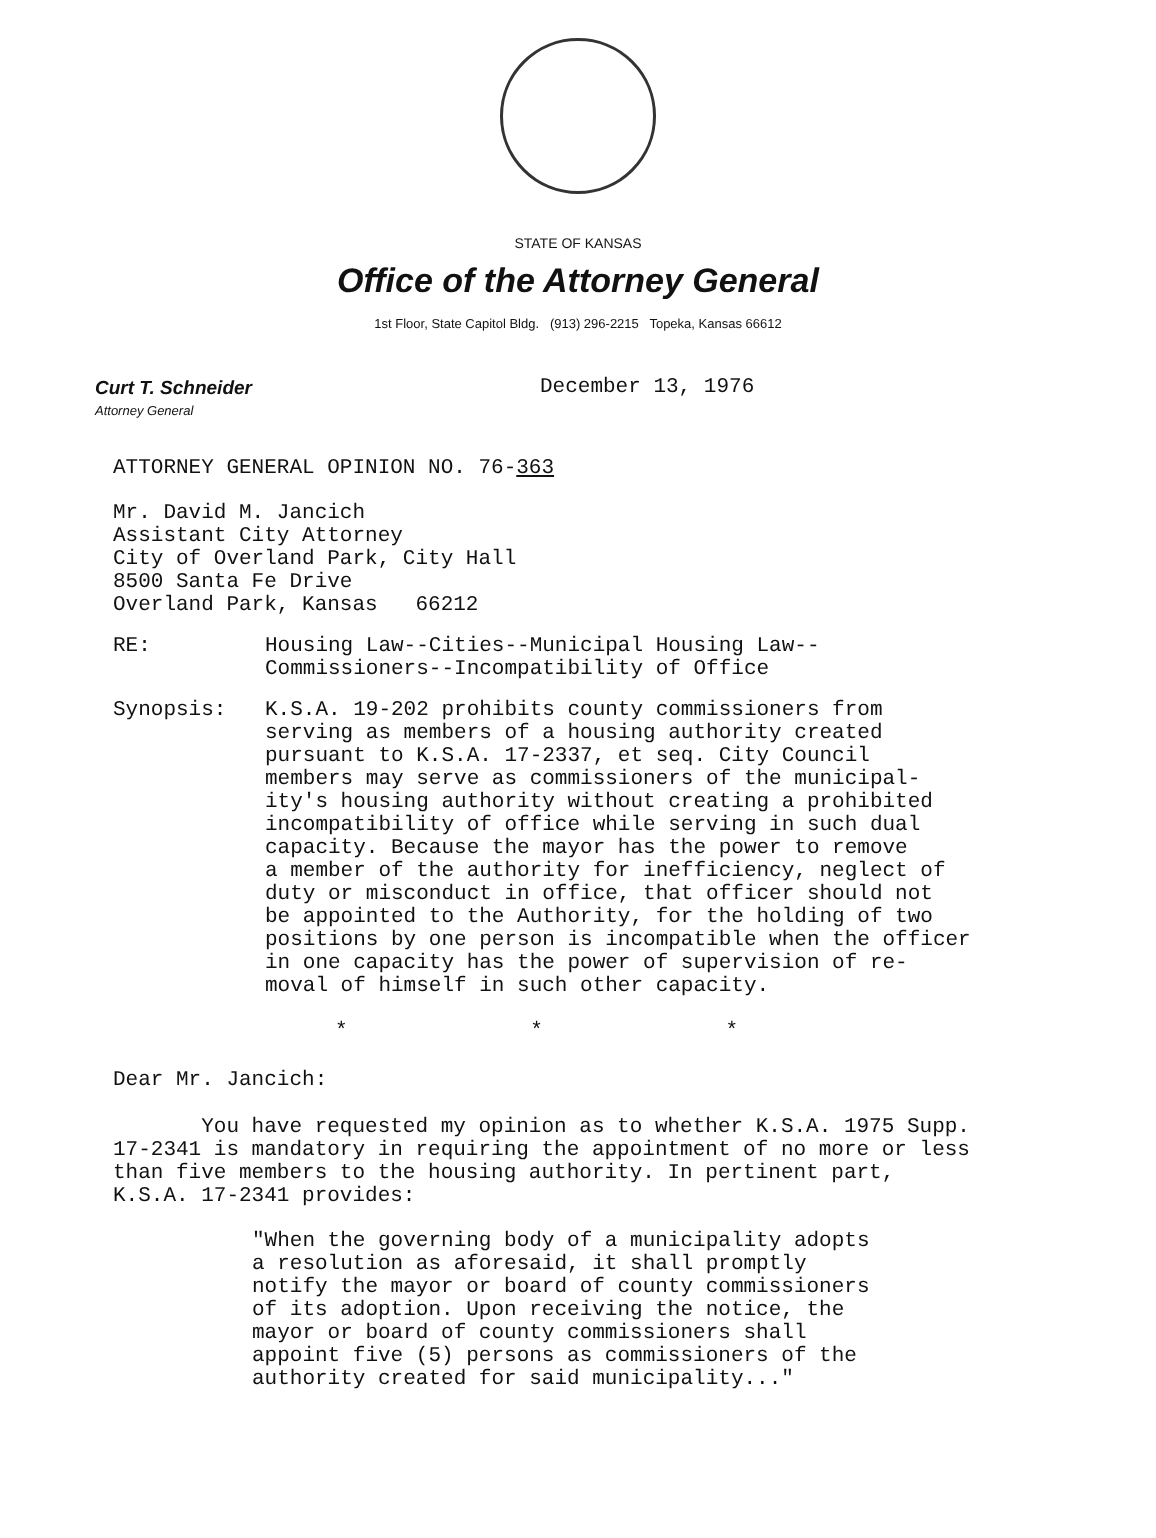STATE OF KANSAS
Office of the Attorney General
1st Floor, State Capitol Bldg. (913) 296-2215 Topeka, Kansas 66612
Curt T. Schneider
Attorney General
December 13, 1976
ATTORNEY GENERAL OPINION NO. 76-363
Mr. David M. Jancich
Assistant City Attorney
City of Overland Park, City Hall
8500 Santa Fe Drive
Overland Park, Kansas 66212
RE: Housing Law--Cities--Municipal Housing Law--
Commissioners--Incompatibility of Office
Synopsis: K.S.A. 19-202 prohibits county commissioners from
serving as members of a housing authority created
pursuant to K.S.A. 17-2337, et seq. City Council
members may serve as commissioners of the municipal-
ity's housing authority without creating a prohibited
incompatibility of office while serving in such dual
capacity. Because the mayor has the power to remove
a member of the authority for inefficiency, neglect of
duty or misconduct in office, that officer should not
be appointed to the Authority, for the holding of two
positions by one person is incompatible when the officer
in one capacity has the power of supervision of re-
moval of himself in such other capacity.
* * *
Dear Mr. Jancich:
You have requested my opinion as to whether K.S.A. 1975 Supp.
17-2341 is mandatory in requiring the appointment of no more or less
than five members to the housing authority. In pertinent part,
K.S.A. 17-2341 provides:
"When the governing body of a municipality adopts
a resolution as aforesaid, it shall promptly
notify the mayor or board of county commissioners
of its adoption. Upon receiving the notice, the
mayor or board of county commissioners shall
appoint five (5) persons as commissioners of the
authority created for said municipality..."